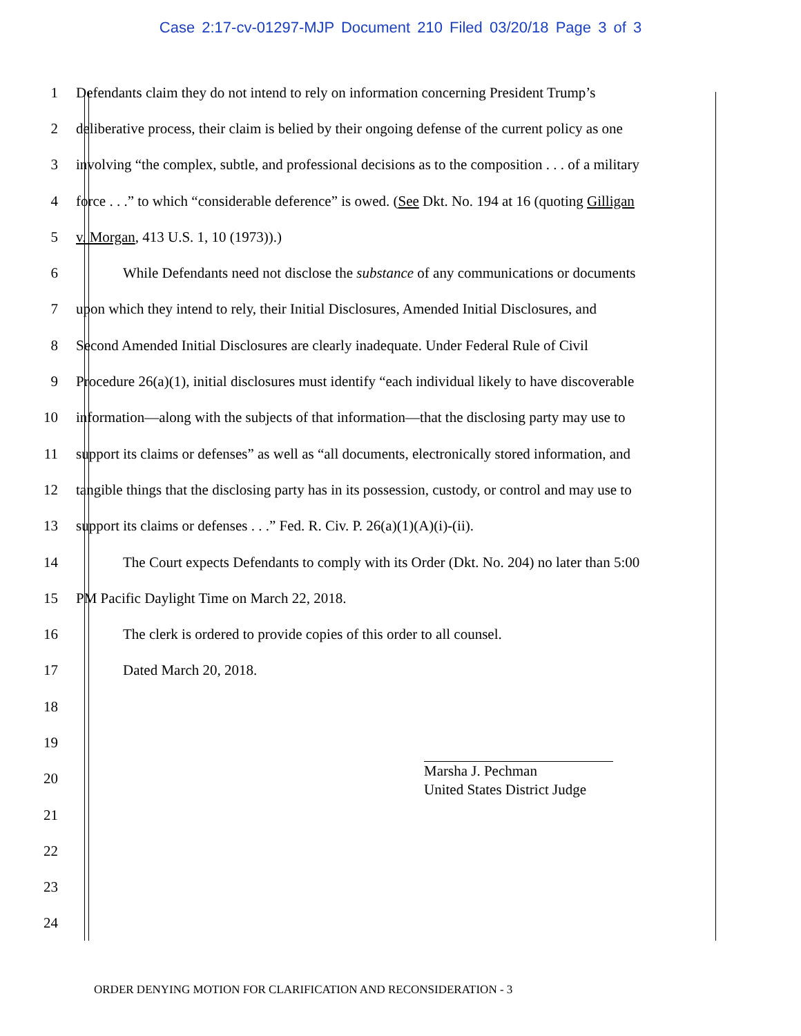Case 2:17-cv-01297-MJP Document 210 Filed 03/20/18 Page 3 of 3
1 Defendants claim they do not intend to rely on information concerning President Trump’s
2 deliberative process, their claim is belied by their ongoing defense of the current policy as one
3 involving “the complex, subtle, and professional decisions as to the composition . . . of a military
4 force . . .” to which “considerable deference” is owed. (See Dkt. No. 194 at 16 (quoting Gilligan
5 v. Morgan, 413 U.S. 1, 10 (1973)).)
6 While Defendants need not disclose the substance of any communications or documents
7 upon which they intend to rely, their Initial Disclosures, Amended Initial Disclosures, and
8 Second Amended Initial Disclosures are clearly inadequate. Under Federal Rule of Civil
9 Procedure 26(a)(1), initial disclosures must identify “each individual likely to have discoverable
10 information—along with the subjects of that information—that the disclosing party may use to
11 support its claims or defenses” as well as “all documents, electronically stored information, and
12 tangible things that the disclosing party has in its possession, custody, or control and may use to
13 support its claims or defenses . . .” Fed. R. Civ. P. 26(a)(1)(A)(i)-(ii).
14 The Court expects Defendants to comply with its Order (Dkt. No. 204) no later than 5:00
15 PM Pacific Daylight Time on March 22, 2018.
16 The clerk is ordered to provide copies of this order to all counsel.
17 Dated March 20, 2018.
18
19
20
21
22
23
24
Marsha J. Pechman
United States District Judge
ORDER DENYING MOTION FOR CLARIFICATION AND RECONSIDERATION - 3